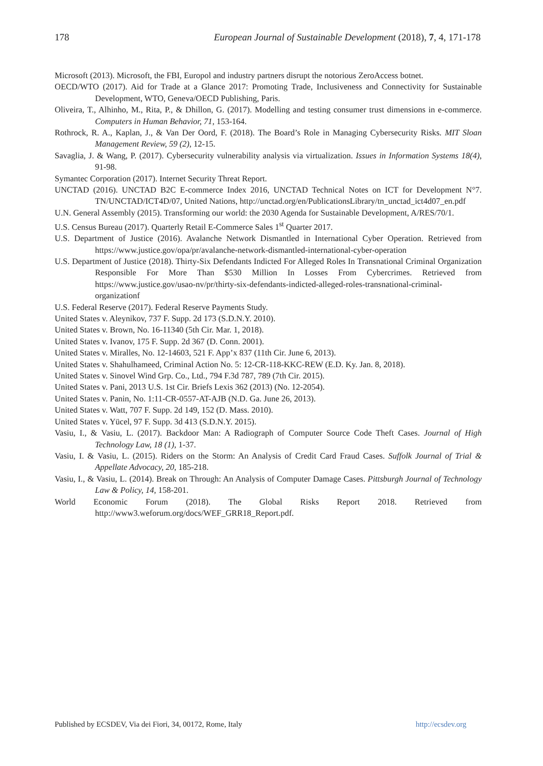178 European Journal of Sustainable Development (2018), 7, 4, 171-178
Microsoft (2013). Microsoft, the FBI, Europol and industry partners disrupt the notorious ZeroAccess botnet.
OECD/WTO (2017). Aid for Trade at a Glance 2017: Promoting Trade, Inclusiveness and Connectivity for Sustainable Development, WTO, Geneva/OECD Publishing, Paris.
Oliveira, T., Alhinho, M., Rita, P., & Dhillon, G. (2017). Modelling and testing consumer trust dimensions in e-commerce. Computers in Human Behavior, 71, 153-164.
Rothrock, R. A., Kaplan, J., & Van Der Oord, F. (2018). The Board’s Role in Managing Cybersecurity Risks. MIT Sloan Management Review, 59 (2), 12-15.
Savaglia, J. & Wang, P. (2017). Cybersecurity vulnerability analysis via virtualization. Issues in Information Systems 18(4), 91-98.
Symantec Corporation (2017). Internet Security Threat Report.
UNCTAD (2016). UNCTAD B2C E-commerce Index 2016, UNCTAD Technical Notes on ICT for Development N°7. TN/UNCTAD/ICT4D/07, United Nations, http://unctad.org/en/PublicationsLibrary/tn_unctad_ict4d07_en.pdf
U.N. General Assembly (2015). Transforming our world: the 2030 Agenda for Sustainable Development, A/RES/70/1.
U.S. Census Bureau (2017). Quarterly Retail E-Commerce Sales 1<sup>st</sup> Quarter 2017.
U.S. Department of Justice (2016). Avalanche Network Dismantled in International Cyber Operation. Retrieved from https://www.justice.gov/opa/pr/avalanche-network-dismantled-international-cyber-operation
U.S. Department of Justice (2018). Thirty-Six Defendants Indicted For Alleged Roles In Transnational Criminal Organization Responsible For More Than $530 Million In Losses From Cybercrimes. Retrieved from https://www.justice.gov/usao-nv/pr/thirty-six-defendants-indicted-alleged-roles-transnational-criminal-organizationf
U.S. Federal Reserve (2017). Federal Reserve Payments Study.
United States v. Aleynikov, 737 F. Supp. 2d 173 (S.D.N.Y. 2010).
United States v. Brown, No. 16-11340 (5th Cir. Mar. 1, 2018).
United States v. Ivanov, 175 F. Supp. 2d 367 (D. Conn. 2001).
United States v. Miralles, No. 12-14603, 521 F. App’x 837 (11th Cir. June 6, 2013).
United States v. Shahulhameed, Criminal Action No. 5: 12-CR-118-KKC-REW (E.D. Ky. Jan. 8, 2018).
United States v. Sinovel Wind Grp. Co., Ltd., 794 F.3d 787, 789 (7th Cir. 2015).
United States v. Pani, 2013 U.S. 1st Cir. Briefs Lexis 362 (2013) (No. 12-2054).
United States v. Panin, No. 1:11-CR-0557-AT-AJB (N.D. Ga. June 26, 2013).
United States v. Watt, 707 F. Supp. 2d 149, 152 (D. Mass. 2010).
United States v. Yücel, 97 F. Supp. 3d 413 (S.D.N.Y. 2015).
Vasiu, I., & Vasiu, L. (2017). Backdoor Man: A Radiograph of Computer Source Code Theft Cases. Journal of High Technology Law, 18 (1), 1-37.
Vasiu, I. & Vasiu, L. (2015). Riders on the Storm: An Analysis of Credit Card Fraud Cases. Suffolk Journal of Trial & Appellate Advocacy, 20, 185-218.
Vasiu, I., & Vasiu, L. (2014). Break on Through: An Analysis of Computer Damage Cases. Pittsburgh Journal of Technology Law & Policy, 14, 158-201.
World Economic Forum (2018). The Global Risks Report 2018. Retrieved from http://www3.weforum.org/docs/WEF_GRR18_Report.pdf.
Published by ECSDEV, Via dei Fiori, 34, 00172, Rome, Italy http://ecsdev.org